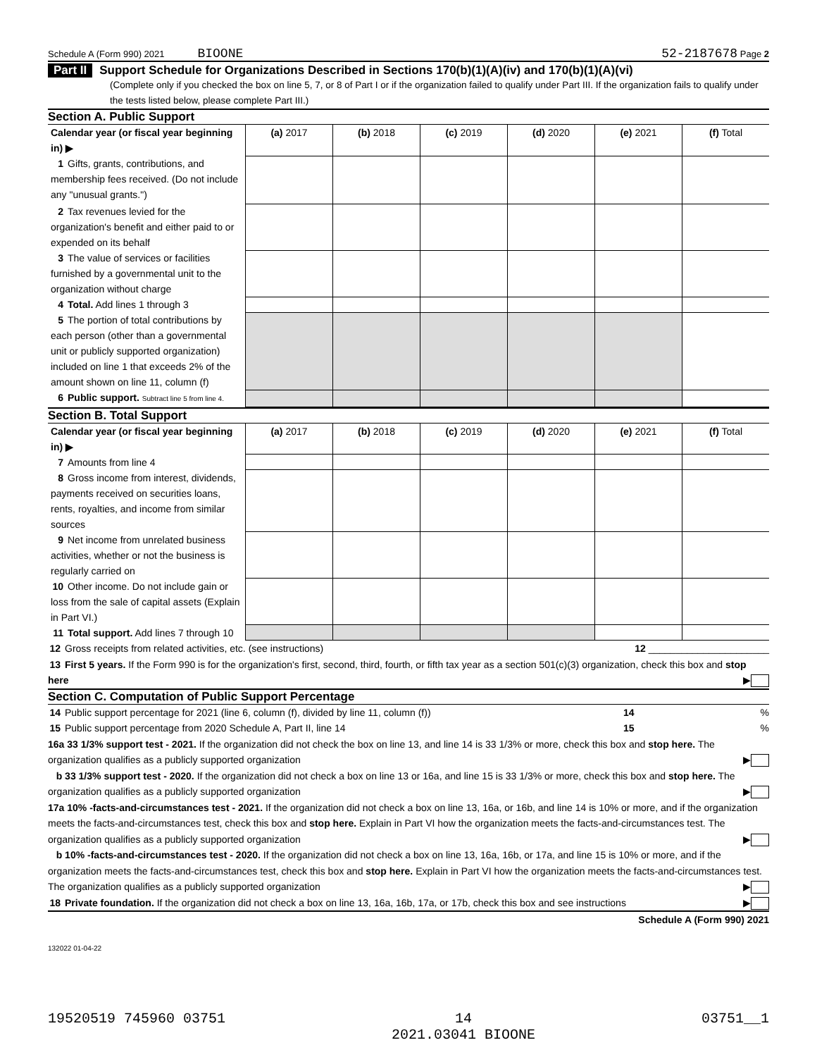Schedule A (Form 990) 2021 BIOONE 52-2187678 Page 2
Part II Support Schedule for Organizations Described in Sections 170(b)(1)(A)(iv) and 170(b)(1)(A)(vi)
(Complete only if you checked the box on line 5, 7, or 8 of Part I or if the organization failed to qualify under Part III. If the organization fails to qualify under the tests listed below, please complete Part III.)
Section A. Public Support
| Calendar year (or fiscal year beginning in) ▶ | (a) 2017 | (b) 2018 | (c) 2019 | (d) 2020 | (e) 2021 | (f) Total |
| --- | --- | --- | --- | --- | --- | --- |
| 1 Gifts, grants, contributions, and membership fees received. (Do not include any "unusual grants.") | | | | | | |
| 2 Tax revenues levied for the organization's benefit and either paid to or expended on its behalf | | | | | | |
| 3 The value of services or facilities furnished by a governmental unit to the organization without charge | | | | | | |
| 4 Total. Add lines 1 through 3 | | | | | | |
| 5 The portion of total contributions by each person (other than a governmental unit or publicly supported organization) included on line 1 that exceeds 2% of the amount shown on line 11, column (f) | | | | | | |
| 6 Public support. Subtract line 5 from line 4. | | | | | | |
Section B. Total Support
| Calendar year (or fiscal year beginning in) ▶ | (a) 2017 | (b) 2018 | (c) 2019 | (d) 2020 | (e) 2021 | (f) Total |
| --- | --- | --- | --- | --- | --- | --- |
| 7 Amounts from line 4 | | | | | | |
| 8 Gross income from interest, dividends, payments received on securities loans, rents, royalties, and income from similar sources | | | | | | |
| 9 Net income from unrelated business activities, whether or not the business is regularly carried on | | | | | | |
| 10 Other income. Do not include gain or loss from the sale of capital assets (Explain in Part VI.) | | | | | | |
| 11 Total support. Add lines 7 through 10 | | | | | | |
12 Gross receipts from related activities, etc. (see instructions) 12 ______________________
13 First 5 years. If the Form 990 is for the organization's first, second, third, fourth, or fifth tax year as a section 501(c)(3) organization, check this box and stop here ▶
Section C. Computation of Public Support Percentage
14 Public support percentage for 2021 (line 6, column (f), divided by line 11, column (f)) 14 %
15 Public support percentage from 2020 Schedule A, Part II, line 14 15 %
16a 33 1/3% support test - 2021. If the organization did not check the box on line 13, and line 14 is 33 1/3% or more, check this box and stop here. The organization qualifies as a publicly supported organization ▶
b 33 1/3% support test - 2020. If the organization did not check a box on line 13 or 16a, and line 15 is 33 1/3% or more, check this box and stop here. The organization qualifies as a publicly supported organization ▶
17a 10% -facts-and-circumstances test - 2021. If the organization did not check a box on line 13, 16a, or 16b, and line 14 is 10% or more, and if the organization meets the facts-and-circumstances test, check this box and stop here. Explain in Part VI how the organization meets the facts-and-circumstances test. The organization qualifies as a publicly supported organization ▶
b 10% -facts-and-circumstances test - 2020. If the organization did not check a box on line 13, 16a, 16b, or 17a, and line 15 is 10% or more, and if the organization meets the facts-and-circumstances test, check this box and stop here. Explain in Part VI how the organization meets the facts-and-circumstances test. The organization qualifies as a publicly supported organization ▶
18 Private foundation. If the organization did not check a box on line 13, 16a, 16b, 17a, or 17b, check this box and see instructions ▶
Schedule A (Form 990) 2021
132022 01-04-22
19520519 745960 03751 14
2021.03041 BIOONE 03751__1